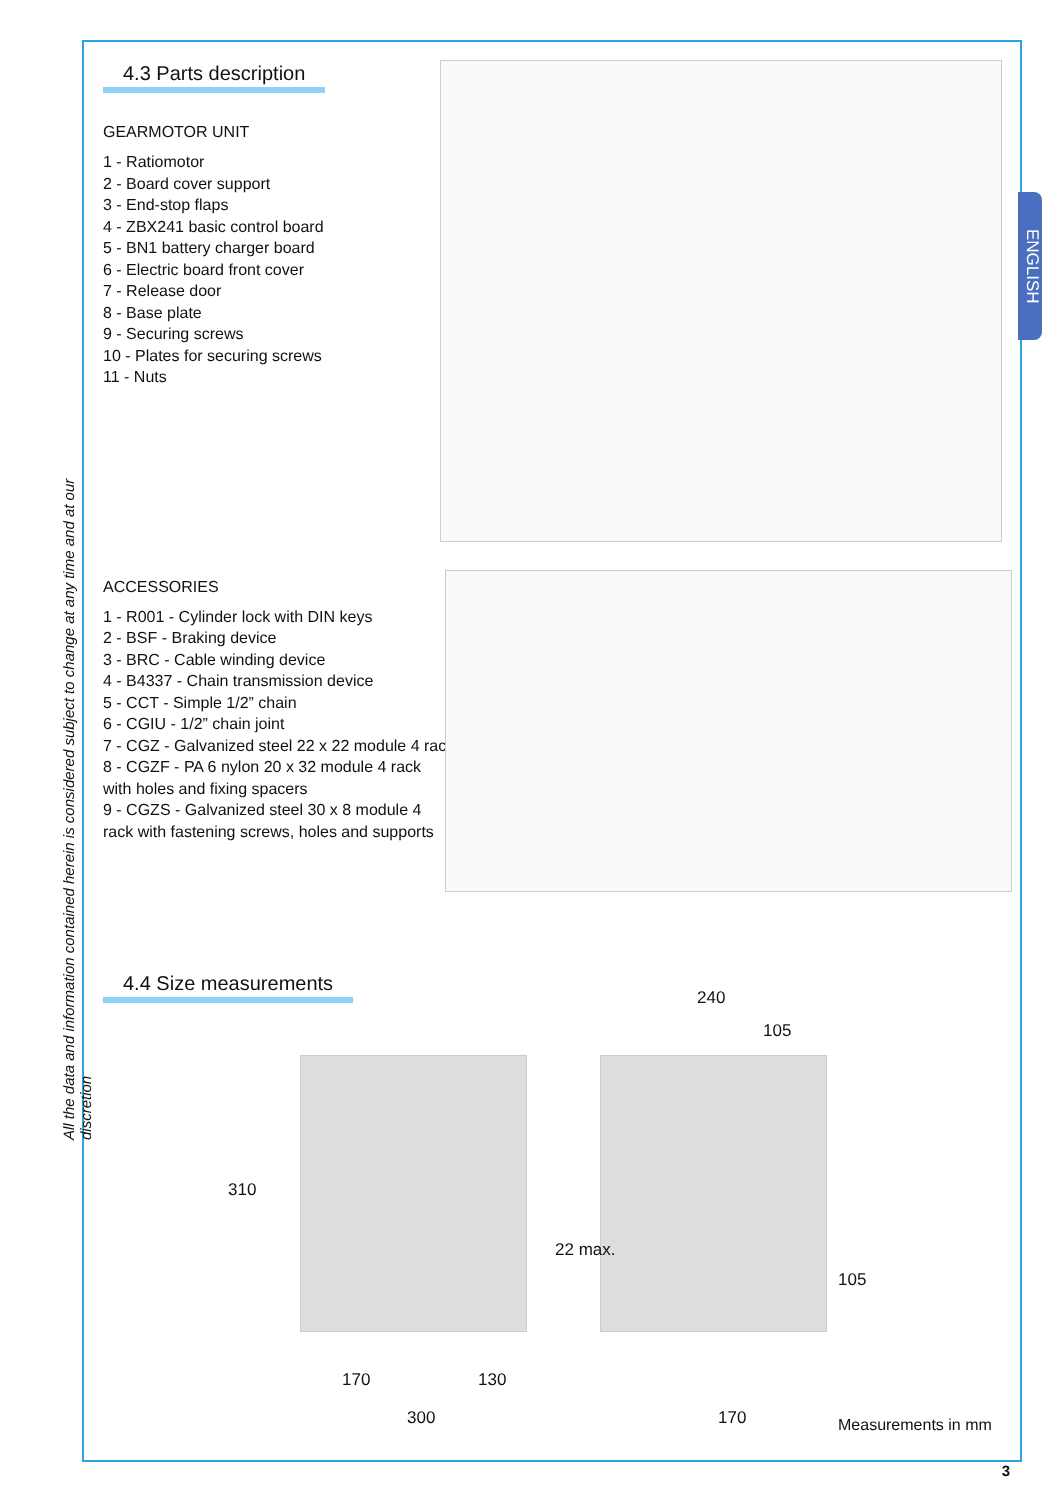All the data and information contained herein is considered subject to change at any time and at our discretion
ENGLISH
4.3 Parts description
GEARMOTOR UNIT
1 - Ratiomotor
2 - Board cover support
3 - End-stop flaps
4 - ZBX241 basic control board
5 - BN1 battery charger board
6 - Electric board front cover
7 - Release door
8 - Base plate
9 - Securing screws
10 - Plates for securing screws
11 - Nuts
ACCESSORIES
1 - R001 - Cylinder lock with DIN keys
2 - BSF - Braking device
3 - BRC - Cable winding device
4 - B4337 - Chain transmission device
5 - CCT - Simple 1/2” chain
6 - CGIU - 1/2” chain joint
7 - CGZ - Galvanized steel 22 x 22 module 4 rack
8 - CGZF - PA 6 nylon 20 x 32 module 4 rack
with holes and fixing spacers
9 - CGZS - Galvanized steel 30 x 8 module 4
rack with fastening screws, holes and supports
4.4 Size measurements
310
22 max.
170 130
300
240
105
105
170 Measurements in mm
3